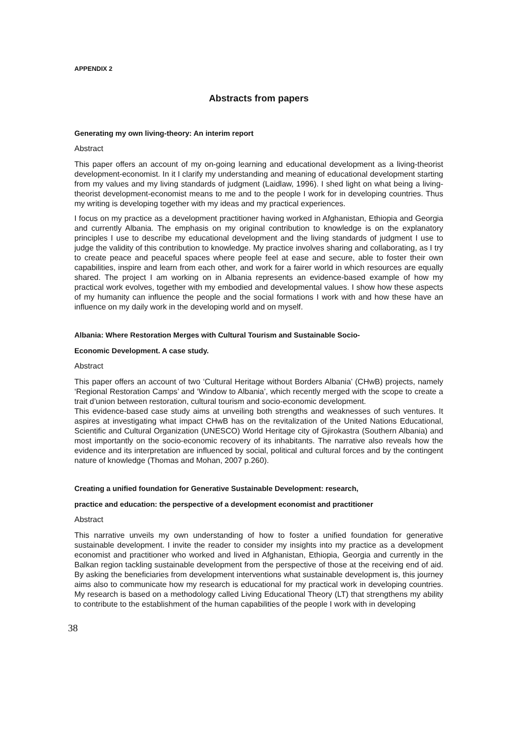APPENDIX 2
Abstracts from papers
Generating my own living-theory: An interim report
Abstract
This paper offers an account of my on-going learning and educational development as a living-theorist development-economist. In it I clarify my understanding and meaning of educational development starting from my values and my living standards of judgment (Laidlaw, 1996). I shed light on what being a living-theorist development-economist means to me and to the people I work for in developing countries. Thus my writing is developing together with my ideas and my practical experiences.
I focus on my practice as a development practitioner having worked in Afghanistan, Ethiopia and Georgia and currently Albania. The emphasis on my original contribution to knowledge is on the explanatory principles I use to describe my educational development and the living standards of judgment I use to judge the validity of this contribution to knowledge. My practice involves sharing and collaborating, as I try to create peace and peaceful spaces where people feel at ease and secure, able to foster their own capabilities, inspire and learn from each other, and work for a fairer world in which resources are equally shared. The project I am working on in Albania represents an evidence-based example of how my practical work evolves, together with my embodied and developmental values. I show how these aspects of my humanity can influence the people and the social formations I work with and how these have an influence on my daily work in the developing world and on myself.
Albania: Where Restoration Merges with Cultural Tourism and Sustainable Socio-
Economic Development. A case study.
Abstract
This paper offers an account of two ‘Cultural Heritage without Borders Albania’ (CHwB) projects, namely ‘Regional Restoration Camps’ and ‘Window to Albania’, which recently merged with the scope to create a trait d’union between restoration, cultural tourism and socio-economic development.
This evidence-based case study aims at unveiling both strengths and weaknesses of such ventures. It aspires at investigating what impact CHwB has on the revitalization of the United Nations Educational, Scientific and Cultural Organization (UNESCO) World Heritage city of Gjirokastra (Southern Albania) and most importantly on the socio-economic recovery of its inhabitants. The narrative also reveals how the evidence and its interpretation are influenced by social, political and cultural forces and by the contingent nature of knowledge (Thomas and Mohan, 2007 p.260).
Creating a unified foundation for Generative Sustainable Development: research,
practice and education: the perspective of a development economist and practitioner
Abstract
This narrative unveils my own understanding of how to foster a unified foundation for generative sustainable development. I invite the reader to consider my insights into my practice as a development economist and practitioner who worked and lived in Afghanistan, Ethiopia, Georgia and currently in the Balkan region tackling sustainable development from the perspective of those at the receiving end of aid. By asking the beneficiaries from development interventions what sustainable development is, this journey aims also to communicate how my research is educational for my practical work in developing countries. My research is based on a methodology called Living Educational Theory (LT) that strengthens my ability to contribute to the establishment of the human capabilities of the people I work with in developing
38